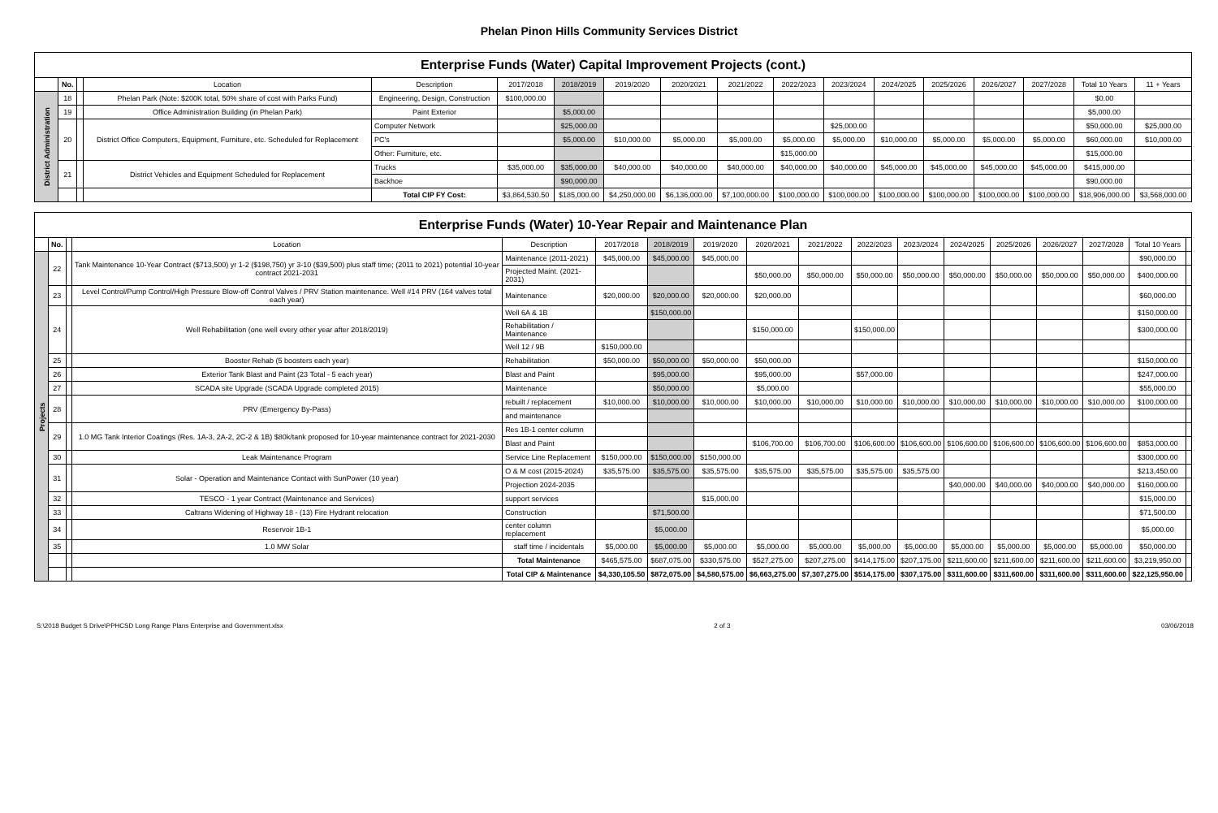Phelan Pinon Hills Community Services District
| Enterprise Funds (Water) Capital Improvement Projects (cont.) | | | | | | | | | | | | | | | | | |
| --- | --- | --- | --- | --- | --- | --- | --- | --- | --- | --- | --- | --- | --- | --- | --- | --- | --- |
| | No. | | Location | Description | 2017/2018 | 2018/2019 | 2019/2020 | 2020/2021 | 2021/2022 | 2022/2023 | 2023/2024 | 2024/2025 | 2025/2026 | 2026/2027 | 2027/2028 | Total 10 Years | 11 + Years |
| District Administration | 18 | | Phelan Park (Note: $200K total, 50% share of cost with Parks Fund) | Engineering, Design, Construction | $100,000.00 | | | | | | | | | | | $0.00 | |
| | 19 | | Office Administration Building (in Phelan Park) | Paint Exterior | | $5,000.00 | | | | | | | | | | $5,000.00 | |
| | 20 | | District Office Computers, Equipment, Furniture, etc. Scheduled for Replacement | Computer Network | | $25,000.00 | | | | | $25,000.00 | | | | | $50,000.00 | $25,000.00 |
| | | | | PC's | | $5,000.00 | $10,000.00 | $5,000.00 | $5,000.00 | $5,000.00 | $5,000.00 | $10,000.00 | $5,000.00 | $5,000.00 | $5,000.00 | $60,000.00 | $10,000.00 |
| | | | | Other: Furniture, etc. | | | | | | $15,000.00 | | | | | | $15,000.00 | |
| | 21 | | District Vehicles and Equipment Scheduled for Replacement | Trucks | $35,000.00 | $35,000.00 | $40,000.00 | $40,000.00 | $40,000.00 | $40,000.00 | $40,000.00 | $45,000.00 | $45,000.00 | $45,000.00 | $45,000.00 | $415,000.00 | |
| | | | | Backhoe | | $90,000.00 | | | | | | | | | | $90,000.00 | |
| | | | | Total CIP FY Cost: | $3,864,530.50 | $185,000.00 | $4,250,000.00 | $6,136,000.00 | $7,100,000.00 | $100,000.00 | $100,000.00 | $100,000.00 | $100,000.00 | $100,000.00 | $100,000.00 | $18,906,000.00 | $3,568,000.00 |
| Enterprise Funds (Water) 10-Year Repair and Maintenance Plan | | | | | | | | | | | | | | | | | |
| --- | --- | --- | --- | --- | --- | --- | --- | --- | --- | --- | --- | --- | --- | --- | --- | --- | --- |
| | No. | | Location | Description | 2017/2018 | 2018/2019 | 2019/2020 | 2020/2021 | 2021/2022 | 2022/2023 | 2023/2024 | 2024/2025 | 2025/2026 | 2026/2027 | 2027/2028 | Total 10 Years | |
| Projects | 22 | | Tank Maintenance 10-Year Contract ($713,500) yr 1-2 ($198,750) yr 3-10 ($39,500) plus staff time; (2011 to 2021) potential 10-year contract 2021-2031 | Maintenance (2011-2021) | $45,000.00 | $45,000.00 | $45,000.00 | | | | | | | | | $90,000.00 | |
| | | | | Projected Maint. (2021-2031) | | | | $50,000.00 | $50,000.00 | $50,000.00 | $50,000.00 | $50,000.00 | $50,000.00 | $50,000.00 | $50,000.00 | $400,000.00 | |
| | 23 | | Level Control/Pump Control/High Pressure Blow-off Control Valves / PRV Station maintenance. Well #14 PRV (164 valves total each year) | Maintenance | $20,000.00 | $20,000.00 | $20,000.00 | $20,000.00 | | | | | | | | $60,000.00 | |
| | 24 | | Well Rehabilitation (one well every other year after 2018/2019) | Well 6A & 1B | | $150,000.00 | | | | | | | | | | $150,000.00 | |
| | | | | Rehabilitation / Maintenance | | | | $150,000.00 | | $150,000.00 | | | | | | $300,000.00 | |
| | | | | Well 12 / 9B | $150,000.00 | | | | | | | | | | | | |
| | 25 | | Booster Rehab (5 boosters each year) | Rehabilitation | $50,000.00 | $50,000.00 | $50,000.00 | $50,000.00 | | | | | | | | $150,000.00 | |
| | 26 | | Exterior Tank Blast and Paint (23 Total - 5 each year) | Blast and Paint | | $95,000.00 | | $95,000.00 | | $57,000.00 | | | | | | $247,000.00 | |
| | 27 | | SCADA site Upgrade (SCADA Upgrade completed 2015) | Maintenance | | $50,000.00 | | $5,000.00 | | | | | | | | $55,000.00 | |
| | 28 | | PRV (Emergency By-Pass) | rebuilt / replacement | $10,000.00 | $10,000.00 | $10,000.00 | $10,000.00 | $10,000.00 | $10,000.00 | $10,000.00 | $10,000.00 | $10,000.00 | $10,000.00 | $10,000.00 | $100,000.00 | |
| | | | | and maintenance | | | | | | | | | | | | | |
| | 29 | | 1.0 MG Tank Interior Coatings (Res. 1A-3, 2A-2, 2C-2 & 1B) $80k/tank proposed for 10-year maintenance contract for 2021-2030 | Res 1B-1 center column | | | | | | | | | | | | | |
| | | | | Blast and Paint | | | | $106,700.00 | $106,700.00 | $106,600.00 | $106,600.00 | $106,600.00 | $106,600.00 | $106,600.00 | $106,600.00 | $853,000.00 | |
| | 30 | | Leak Maintenance Program | Service Line Replacement | $150,000.00 | $150,000.00 | $150,000.00 | | | | | | | | | $300,000.00 | |
| | 31 | | Solar - Operation and Maintenance Contact with SunPower (10 year) | O & M cost (2015-2024) | $35,575.00 | $35,575.00 | $35,575.00 | $35,575.00 | $35,575.00 | $35,575.00 | $35,575.00 | | | | | $213,450.00 | |
| | | | | Projection 2024-2035 | | | | | | | | $40,000.00 | $40,000.00 | $40,000.00 | $40,000.00 | $160,000.00 | |
| | 32 | | TESCO - 1 year Contract (Maintenance and Services) | support services | | | $15,000.00 | | | | | | | | | $15,000.00 | |
| | 33 | | Caltrans Widening of Highway 18 - (13) Fire Hydrant relocation | Construction | | $71,500.00 | | | | | | | | | | $71,500.00 | |
| | 34 | | Reservoir 1B-1 | center column replacement | | $5,000.00 | | | | | | | | | | $5,000.00 | |
| | 35 | | 1.0 MW Solar | staff time / incidentals | $5,000.00 | $5,000.00 | $5,000.00 | $5,000.00 | $5,000.00 | $5,000.00 | $5,000.00 | $5,000.00 | $5,000.00 | $5,000.00 | $5,000.00 | $50,000.00 | |
| | | | | Total Maintenance | $465,575.00 | $687,075.00 | $330,575.00 | $527,275.00 | $207,275.00 | $414,175.00 | $207,175.00 | $211,600.00 | $211,600.00 | $211,600.00 | $211,600.00 | $3,219,950.00 | |
| | | | | Total CIP & Maintenance | $4,330,105.50 | $872,075.00 | $4,580,575.00 | $6,663,275.00 | $7,307,275.00 | $514,175.00 | $307,175.00 | $311,600.00 | $311,600.00 | $311,600.00 | $311,600.00 | $22,125,950.00 | |
S:\2018 Budget S Drive\PPHCSD Long Range Plans Enterprise and Government.xlsx 2 of 3 03/06/2018